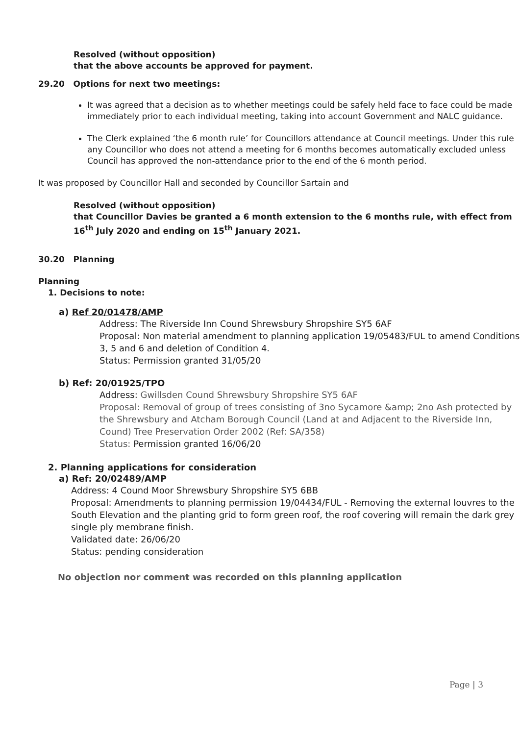Resolved (without opposition)
that the above accounts be approved for payment.
29.20 Options for next two meetings:
It was agreed that a decision as to whether meetings could be safely held face to face could be made immediately prior to each individual meeting, taking into account Government and NALC guidance.
The Clerk explained ‘the 6 month rule’ for Councillors attendance at Council meetings. Under this rule any Councillor who does not attend a meeting for 6 months becomes automatically excluded unless Council has approved the non-attendance prior to the end of the 6 month period.
It was proposed by Councillor Hall and seconded by Councillor Sartain and
Resolved (without opposition)
that Councillor Davies be granted a 6 month extension to the 6 months rule, with effect from 16<sup>th</sup> July 2020 and ending on 15<sup>th</sup> January 2021.
30.20 Planning
Planning
1. Decisions to note:
a) Ref 20/01478/AMP
Address: The Riverside Inn Cound Shrewsbury Shropshire SY5 6AF
Proposal: Non material amendment to planning application 19/05483/FUL to amend Conditions 3, 5 and 6 and deletion of Condition 4.
Status: Permission granted 31/05/20
b) Ref: 20/01925/TPO
Address: Gwillsden Cound Shrewsbury Shropshire SY5 6AF
Proposal: Removal of group of trees consisting of 3no Sycamore &amp; 2no Ash protected by the Shrewsbury and Atcham Borough Council (Land at and Adjacent to the Riverside Inn, Cound) Tree Preservation Order 2002 (Ref: SA/358)
Status: Permission granted 16/06/20
2. Planning applications for consideration
a) Ref: 20/02489/AMP
Address: 4 Cound Moor Shrewsbury Shropshire SY5 6BB
Proposal: Amendments to planning permission 19/04434/FUL - Removing the external louvres to the South Elevation and the planting grid to form green roof, the roof covering will remain the dark grey single ply membrane finish.
Validated date: 26/06/20
Status: pending consideration
No objection nor comment was recorded on this planning application
Page | 3